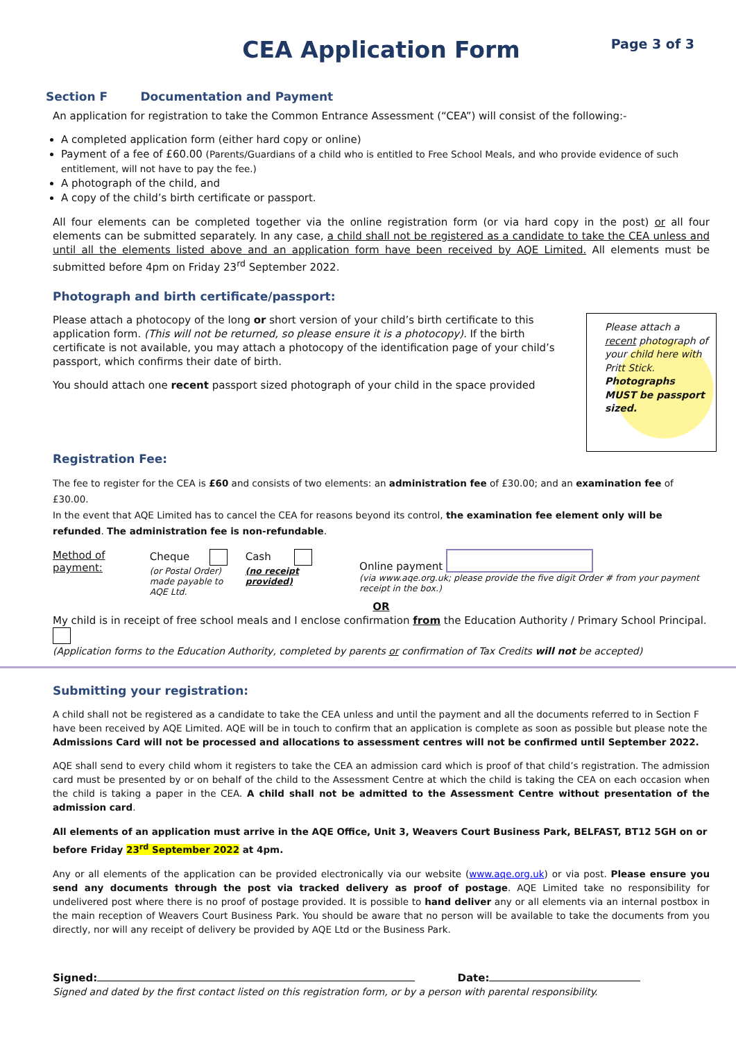CEA Application Form
Page 3 of 3
Section F Documentation and Payment
An application for registration to take the Common Entrance Assessment (“CEA”) will consist of the following:-
A completed application form (either hard copy or online)
Payment of a fee of £60.00 (Parents/Guardians of a child who is entitled to Free School Meals, and who provide evidence of such entitlement, will not have to pay the fee.)
A photograph of the child, and
A copy of the child’s birth certificate or passport.
All four elements can be completed together via the online registration form (or via hard copy in the post) or all four elements can be submitted separately. In any case, a child shall not be registered as a candidate to take the CEA unless and until all the elements listed above and an application form have been received by AQE Limited. All elements must be submitted before 4pm on Friday 23<sup>rd</sup> September 2022.
Photograph and birth certificate/passport:
Please attach a recent photograph of your child here with Pritt Stick. Photographs MUST be passport sized.
Please attach a photocopy of the long or short version of your child’s birth certificate to this application form. (This will not be returned, so please ensure it is a photocopy). If the birth certificate is not available, you may attach a photocopy of the identification page of your child’s passport, which confirms their date of birth.
You should attach one recent passport sized photograph of your child in the space provided
Registration Fee:
The fee to register for the CEA is £60 and consists of two elements: an administration fee of £30.00; and an examination fee of £30.00.
In the event that AQE Limited has to cancel the CEA for reasons beyond its control, the examination fee element only will be refunded. The administration fee is non-refundable.
Method of payment:
Cheque
(or Postal Order)
made payable to AQE Ltd.
Cash
(no receipt provided)
Online payment
(via www.aqe.org.uk; please provide the five digit Order # from your payment receipt in the box.)
OR
My child is in receipt of free school meals and I enclose confirmation from the Education Authority / Primary School Principal.
(Application forms to the Education Authority, completed by parents or confirmation of Tax Credits will not be accepted)
Submitting your registration:
A child shall not be registered as a candidate to take the CEA unless and until the payment and all the documents referred to in Section F have been received by AQE Limited. AQE will be in touch to confirm that an application is complete as soon as possible but please note the Admissions Card will not be processed and allocations to assessment centres will not be confirmed until September 2022.
AQE shall send to every child whom it registers to take the CEA an admission card which is proof of that child’s registration. The admission card must be presented by or on behalf of the child to the Assessment Centre at which the child is taking the CEA on each occasion when the child is taking a paper in the CEA. A child shall not be admitted to the Assessment Centre without presentation of the admission card.
All elements of an application must arrive in the AQE Office, Unit 3, Weavers Court Business Park, BELFAST, BT12 5GH on or before Friday 23<sup>rd</sup> September 2022 at 4pm.
Any or all elements of the application can be provided electronically via our website (www.aqe.org.uk) or via post. Please ensure you send any documents through the post via tracked delivery as proof of postage. AQE Limited take no responsibility for undelivered post where there is no proof of postage provided. It is possible to hand deliver any or all elements via an internal postbox in the main reception of Weavers Court Business Park. You should be aware that no person will be available to take the documents from you directly, nor will any receipt of delivery be provided by AQE Ltd or the Business Park.
Signed: Date:
Signed and dated by the first contact listed on this registration form, or by a person with parental responsibility.